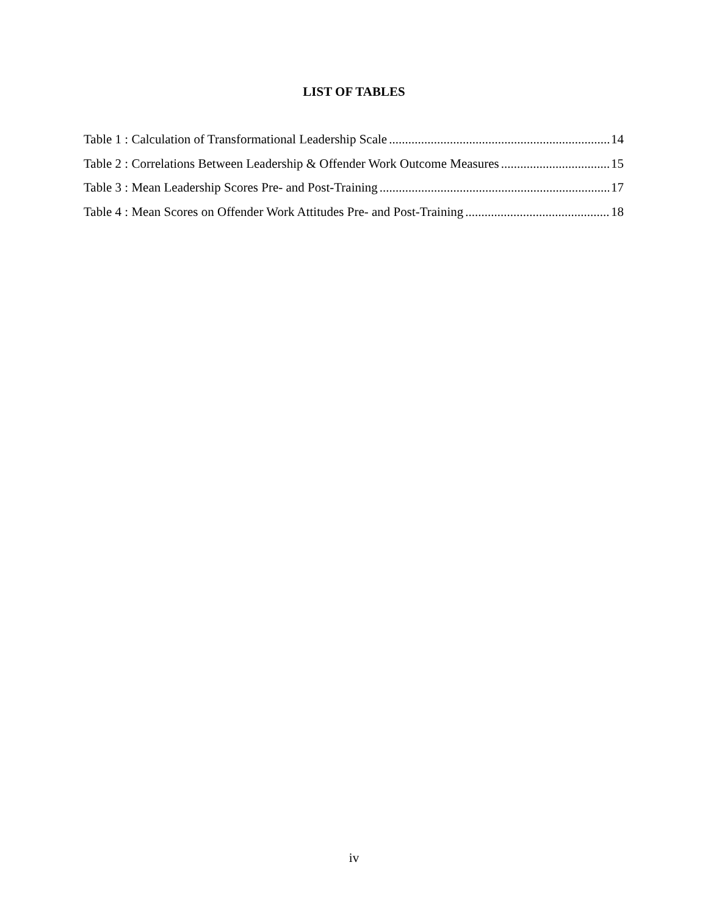LIST OF TABLES
Table 1 : Calculation of Transformational Leadership Scale 14
Table 2 : Correlations Between Leadership & Offender Work Outcome Measures 15
Table 3 : Mean Leadership Scores Pre- and Post-Training 17
Table 4 : Mean Scores on Offender Work Attitudes Pre- and Post-Training 18
iv